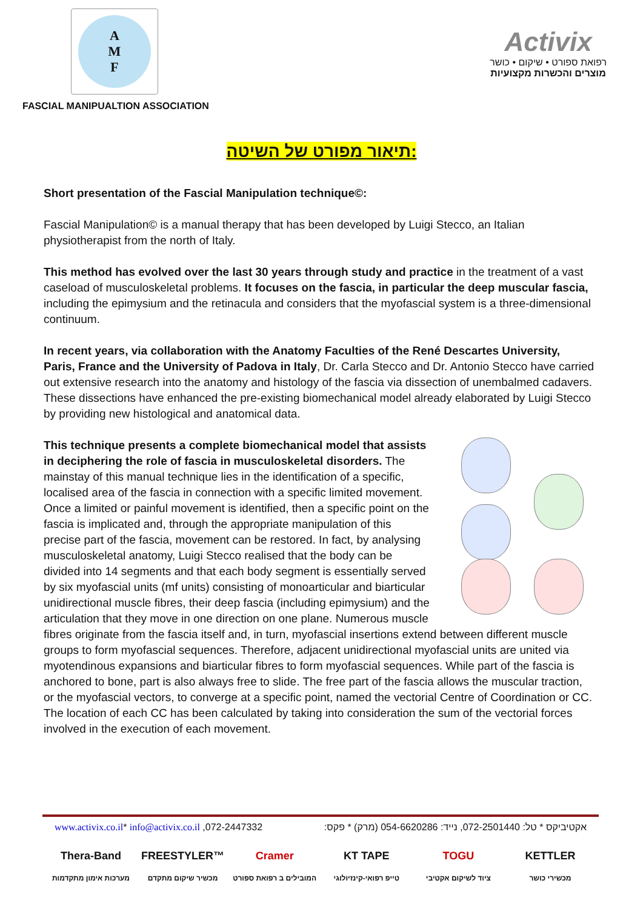A
M
F
FASCIAL MANIPUALTION ASSOCIATION
Activix
רפואת ספורט • שיקום • כושר
מוצרים והכשרות מקצועיות
תיאור מפורט של השיטה:
Short presentation of the Fascial Manipulation technique©:
Fascial Manipulation© is a manual therapy that has been developed by Luigi Stecco, an Italian physiotherapist from the north of Italy.
This method has evolved over the last 30 years through study and practice in the treatment of a vast caseload of musculoskeletal problems. It focuses on the fascia, in particular the deep muscular fascia, including the epimysium and the retinacula and considers that the myofascial system is a three-dimensional continuum.
In recent years, via collaboration with the Anatomy Faculties of the René Descartes University, Paris, France and the University of Padova in Italy, Dr. Carla Stecco and Dr. Antonio Stecco have carried out extensive research into the anatomy and histology of the fascia via dissection of unembalmed cadavers. These dissections have enhanced the pre-existing biomechanical model already elaborated by Luigi Stecco by providing new histological and anatomical data.
This technique presents a complete biomechanical model that assists in deciphering the role of fascia in musculoskeletal disorders. The mainstay of this manual technique lies in the identification of a specific, localised area of the fascia in connection with a specific limited movement. Once a limited or painful movement is identified, then a specific point on the fascia is implicated and, through the appropriate manipulation of this precise part of the fascia, movement can be restored. In fact, by analysing musculoskeletal anatomy, Luigi Stecco realised that the body can be divided into 14 segments and that each body segment is essentially served by six myofascial units (mf units) consisting of monoarticular and biarticular unidirectional muscle fibres, their deep fascia (including epimysium) and the articulation that they move in one direction on one plane. Numerous muscle fibres originate from the fascia itself and, in turn, myofascial insertions extend between different muscle groups to form myofascial sequences. Therefore, adjacent unidirectional myofascial units are united via myotendinous expansions and biarticular fibres to form myofascial sequences. While part of the fascia is anchored to bone, part is also always free to slide. The free part of the fascia allows the muscular traction, or the myofascial vectors, to converge at a specific point, named the vectorial Centre of Coordination or CC. The location of each CC has been calculated by taking into consideration the sum of the vectorial forces involved in the execution of each movement.
www.activix.co.il* info@activix.co.il ,072-2447332 אקטיביקס * טל: 072-2501440, נייד: 054-6620286 (מרק) * פקס:
Thera-Band
מערכות אימון מתקדמות
FREESTYLER™
מכשיר שיקום מתקדם
Cramer
המובילים ב רפואת ספורט
KT TAPE
טייפ רפואי-קינזיולוגי
TOGU
ציוד לשיקום אקטיבי
KETTLER
מכשירי כושר